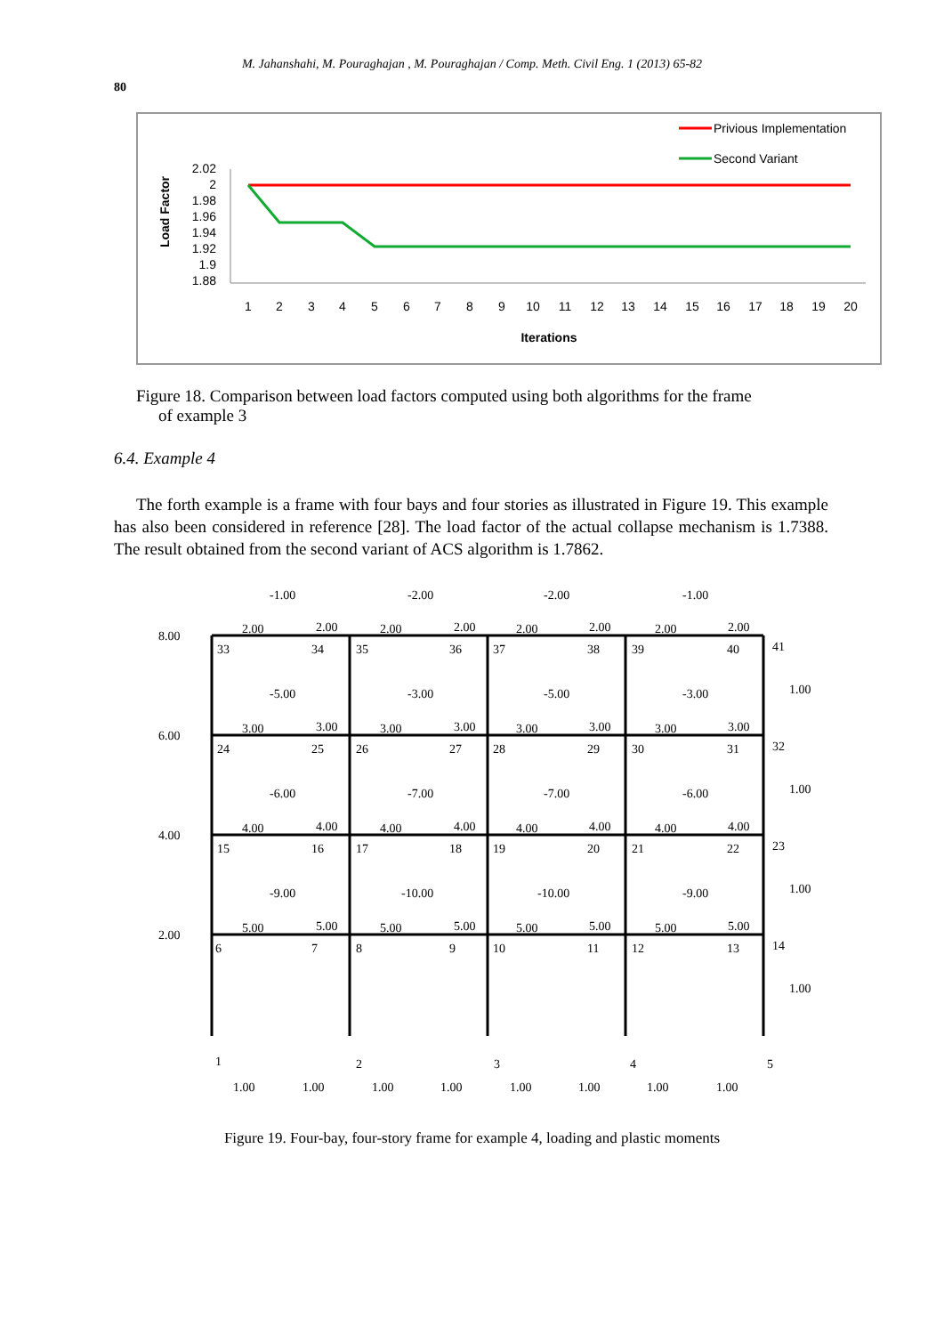M. Jahanshahi, M. Pouraghajan , M. Pouraghajan / Comp. Meth. Civil Eng. 1 (2013) 65-82
80
Privious Implementation
Second Variant
Load Factor
2.02
2
1.98
1.96
1.94
1.92
1.9
1.88
1
2
3
4
5
6
7
8
9
10
11
12
13
14
15
16
17
18
19
20
Iterations
Figure 18. Comparison between load factors computed using both algorithms for the frame
of example 3
6.4. Example 4
The forth example is a frame with four bays and four stories as illustrated in Figure 19. This example has also been considered in reference [28]. The load factor of the actual collapse mechanism is 1.7388. The result obtained from the second variant of ACS algorithm is 1.7862.
-1.00
-2.00
-2.00
-1.00
8.00
6.00
4.00
2.00
2.00
2.00
2.00
2.00
2.00
2.00
2.00
2.00
33
34
35
36
37
38
39
40
41
-5.00
-3.00
-5.00
-3.00
1.00
3.00
3.00
3.00
3.00
3.00
3.00
3.00
3.00
24
25
26
27
28
29
30
31
32
-6.00
-7.00
-7.00
-6.00
1.00
4.00
4.00
4.00
4.00
4.00
4.00
4.00
4.00
15
16
17
18
19
20
21
22
23
-9.00
-10.00
-10.00
-9.00
1.00
5.00
5.00
5.00
5.00
5.00
5.00
5.00
5.00
6
7
8
9
10
11
12
13
14
1.00
1
2
3
4
5
1.00
1.00
1.00
1.00
1.00
1.00
1.00
1.00
Figure 19. Four-bay, four-story frame for example 4, loading and plastic moments